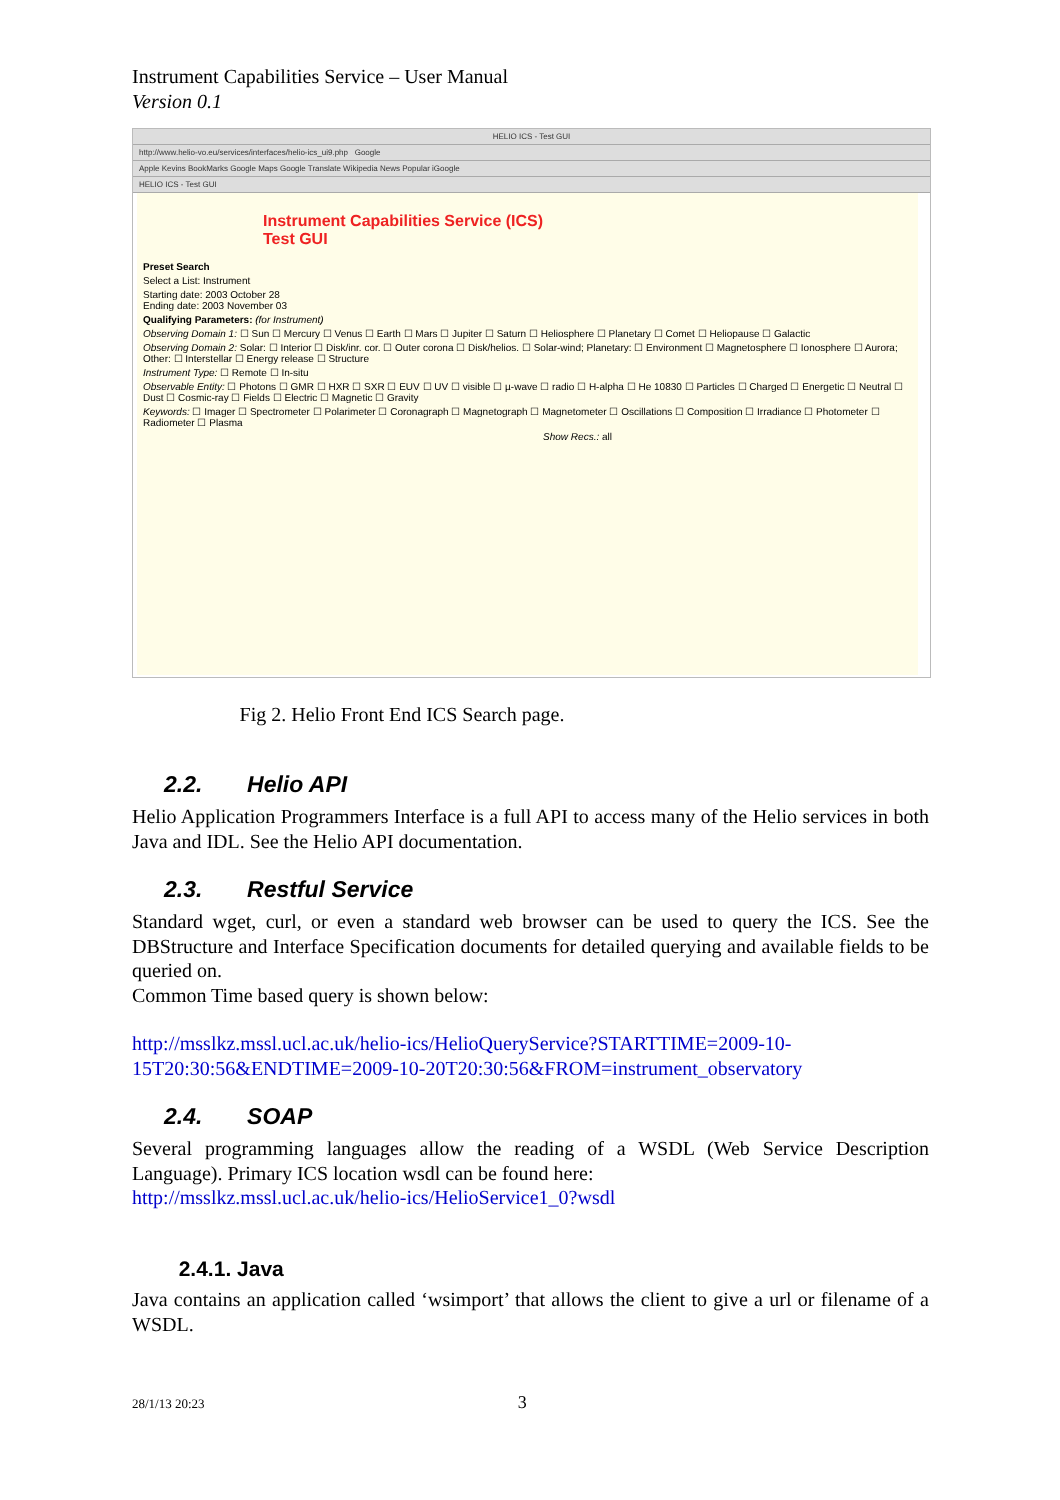Instrument Capabilities Service – User Manual
Version 0.1
HELIO ICS - Test GUI
http://www.helio-vo.eu/services/interfaces/helio-ics_ui9.php Google
Apple Kevins BookMarks Google Maps Google Translate Wikipedia News Popular iGoogle
HELIO ICS - Test GUI
Instrument Capabilities Service (ICS)
Test GUI
Preset Search
Select a List: Instrument
Starting date: 2003 October 28
Ending date: 2003 November 03
Qualifying Parameters: (for Instrument)
Observing Domain 1: ☐ Sun ☐ Mercury ☐ Venus ☐ Earth ☐ Mars ☐ Jupiter ☐ Saturn ☐ Heliosphere ☐ Planetary ☐ Comet ☐ Heliopause ☐ Galactic
Observing Domain 2: Solar: ☐ Interior ☐ Disk/inr. cor. ☐ Outer corona ☐ Disk/helios. ☐ Solar-wind; Planetary: ☐ Environment ☐ Magnetosphere ☐ Ionosphere ☐ Aurora; Other: ☐ Interstellar ☐ Energy release ☐ Structure
Instrument Type: ☐ Remote ☐ In-situ
Observable Entity: ☐ Photons ☐ GMR ☐ HXR ☐ SXR ☐ EUV ☐ UV ☐ visible ☐ µ-wave ☐ radio ☐ H-alpha ☐ He 10830 ☐ Particles ☐ Charged ☐ Energetic ☐ Neutral ☐ Dust ☐ Cosmic-ray ☐ Fields ☐ Electric ☐ Magnetic ☐ Gravity
Keywords: ☐ Imager ☐ Spectrometer ☐ Polarimeter ☐ Coronagraph ☐ Magnetograph ☐ Magnetometer ☐ Oscillations ☐ Composition ☐ Irradiance ☐ Photometer ☐ Radiometer ☐ Plasma
Show Recs.: all
Fig 2. Helio Front End ICS Search page.
2.2. Helio API
Helio Application Programmers Interface is a full API to access many of the Helio services in both Java and IDL. See the Helio API documentation.
2.3. Restful Service
Standard wget, curl, or even a standard web browser can be used to query the ICS. See the DBStructure and Interface Specification documents for detailed querying and available fields to be queried on.
Common Time based query is shown below:
http://msslkz.mssl.ucl.ac.uk/helio-ics/HelioQueryService?STARTTIME=2009-10-15T20:30:56&ENDTIME=2009-10-20T20:30:56&FROM=instrument_observatory
2.4. SOAP
Several programming languages allow the reading of a WSDL (Web Service Description Language). Primary ICS location wsdl can be found here:
http://msslkz.mssl.ucl.ac.uk/helio-ics/HelioService1_0?wsdl
2.4.1. Java
Java contains an application called ‘wsimport’ that allows the client to give a url or filename of a WSDL.
28/1/13 20:23 3